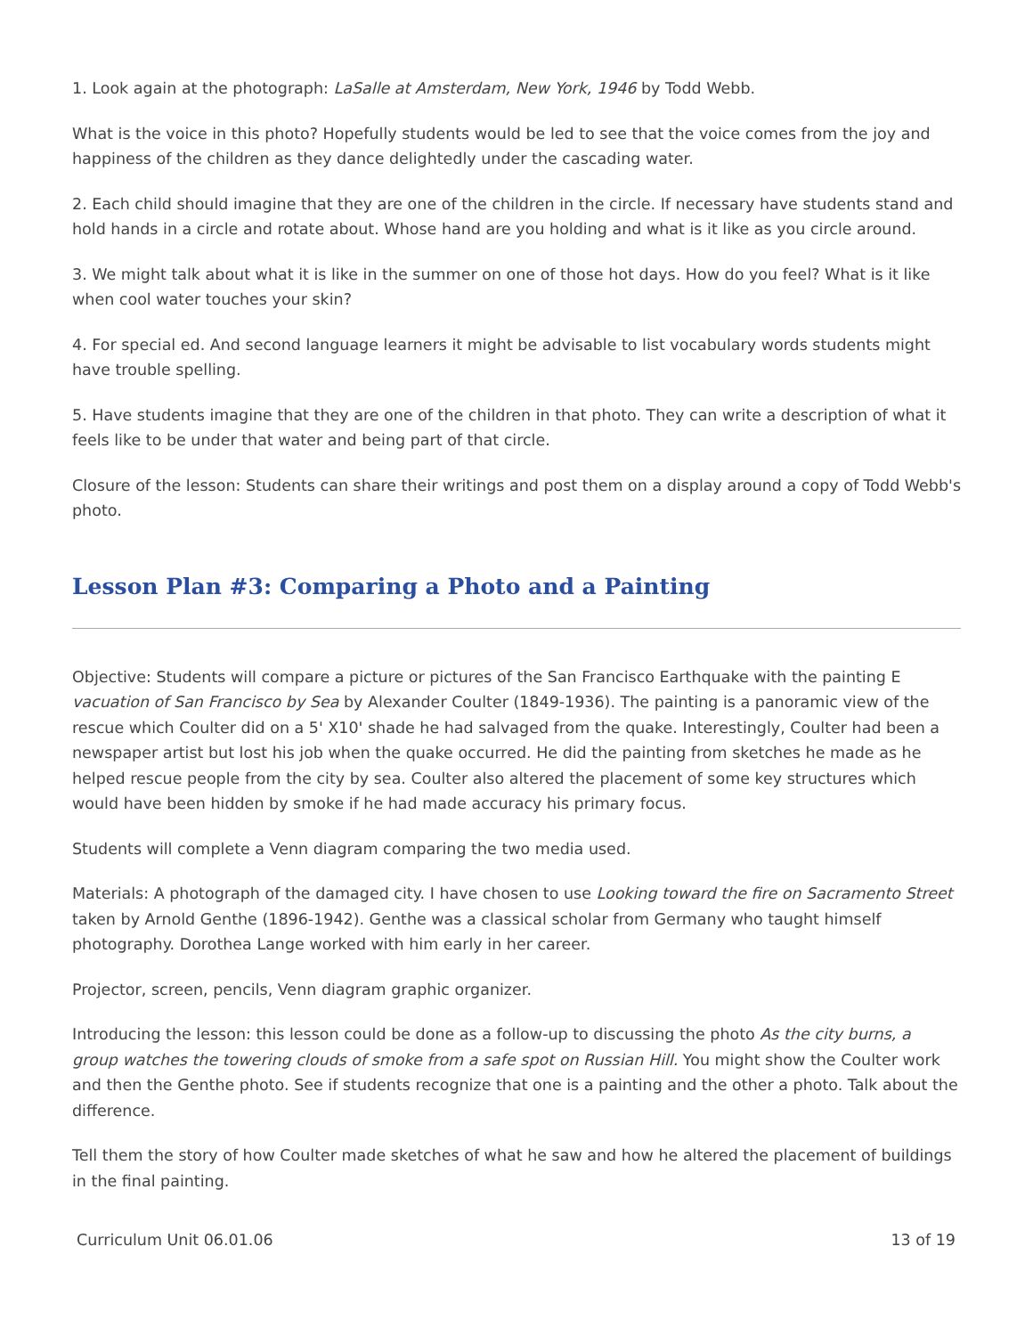1. Look again at the photograph: LaSalle at Amsterdam, New York, 1946 by Todd Webb.
What is the voice in this photo? Hopefully students would be led to see that the voice comes from the joy and happiness of the children as they dance delightedly under the cascading water.
2. Each child should imagine that they are one of the children in the circle. If necessary have students stand and hold hands in a circle and rotate about. Whose hand are you holding and what is it like as you circle around.
3. We might talk about what it is like in the summer on one of those hot days. How do you feel? What is it like when cool water touches your skin?
4. For special ed. And second language learners it might be advisable to list vocabulary words students might have trouble spelling.
5. Have students imagine that they are one of the children in that photo. They can write a description of what it feels like to be under that water and being part of that circle.
Closure of the lesson: Students can share their writings and post them on a display around a copy of Todd Webb's photo.
Lesson Plan #3: Comparing a Photo and a Painting
Objective: Students will compare a picture or pictures of the San Francisco Earthquake with the painting E vacuation of San Francisco by Sea by Alexander Coulter (1849-1936). The painting is a panoramic view of the rescue which Coulter did on a 5' X10' shade he had salvaged from the quake. Interestingly, Coulter had been a newspaper artist but lost his job when the quake occurred. He did the painting from sketches he made as he helped rescue people from the city by sea. Coulter also altered the placement of some key structures which would have been hidden by smoke if he had made accuracy his primary focus.
Students will complete a Venn diagram comparing the two media used.
Materials: A photograph of the damaged city. I have chosen to use Looking toward the fire on Sacramento Street taken by Arnold Genthe (1896-1942). Genthe was a classical scholar from Germany who taught himself photography. Dorothea Lange worked with him early in her career.
Projector, screen, pencils, Venn diagram graphic organizer.
Introducing the lesson: this lesson could be done as a follow-up to discussing the photo As the city burns, a group watches the towering clouds of smoke from a safe spot on Russian Hill. You might show the Coulter work and then the Genthe photo. See if students recognize that one is a painting and the other a photo. Talk about the difference.
Tell them the story of how Coulter made sketches of what he saw and how he altered the placement of buildings in the final painting.
Curriculum Unit 06.01.06 13 of 19